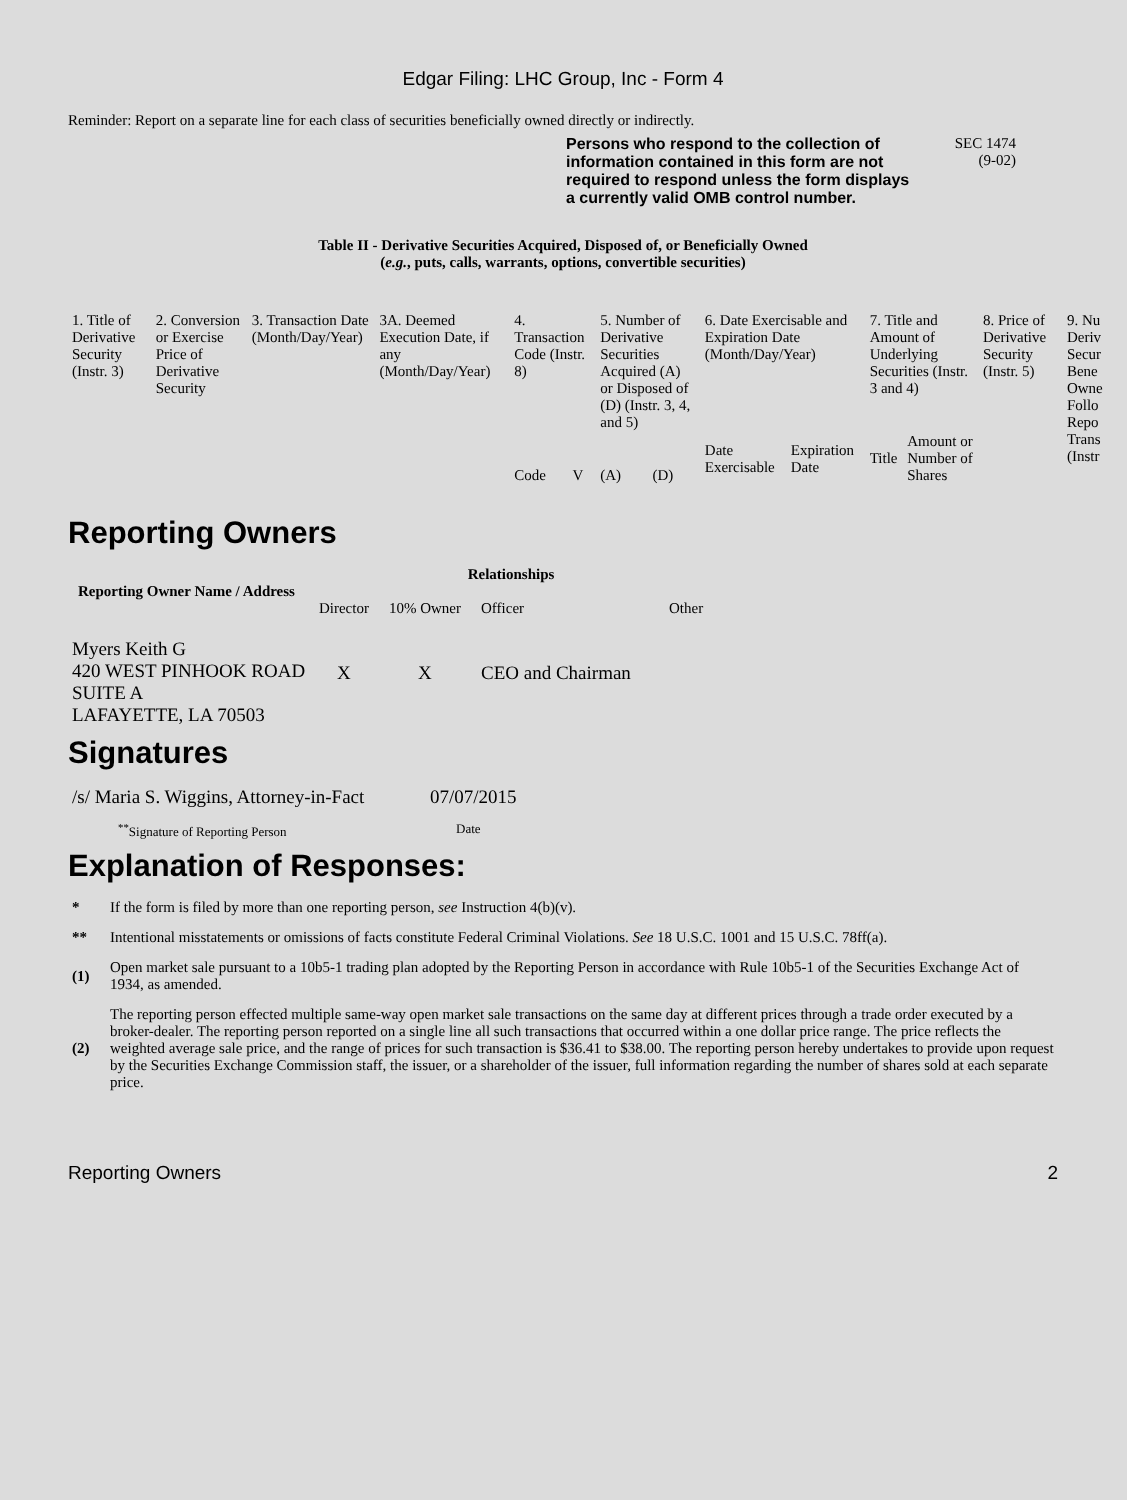Edgar Filing: LHC Group, Inc - Form 4
Reminder: Report on a separate line for each class of securities beneficially owned directly or indirectly.
Persons who respond to the collection of information contained in this form are not required to respond unless the form displays a currently valid OMB control number.
SEC 1474
(9-02)
Table II - Derivative Securities Acquired, Disposed of, or Beneficially Owned
(e.g., puts, calls, warrants, options, convertible securities)
| 1. Title of Derivative Security (Instr. 3) | 2. Conversion or Exercise Price of Derivative Security | 3. Transaction Date (Month/Day/Year) | 3A. Deemed Execution Date, if any (Month/Day/Year) | 4. Transaction Code (Instr. 8) | | 5. Number of Derivative Securities Acquired (A) or Disposed of (D) (Instr. 3, 4, and 5) | | 6. Date Exercisable and Expiration Date (Month/Day/Year) | | 7. Title and Amount of Underlying Securities (Instr. 3 and 4) | | 8. Price of Derivative Security (Instr. 5) | 9. Nu Deriv Secur Bene Owne Follo Repo Trans (Instr |
| | | | | Code | V | (A) | (D) | Date Exercisable | Expiration Date | Title | Amount or Number of Shares | | |
Reporting Owners
| Reporting Owner Name / Address | Relationships | | | |
| --- | --- | --- | --- | --- |
| | Director | 10% Owner | Officer | Other |
| Myers Keith G 420 WEST PINHOOK ROAD SUITE A LAFAYETTE, LA 70503 | X | X | CEO and Chairman | |
Signatures
| /s/ Maria S. Wiggins, Attorney-in-Fact | 07/07/2015 |
| <sup>**</sup> Signature of Reporting Person | Date |
Explanation of Responses:
| * | If the form is filed by more than one reporting person, see Instruction 4(b)(v). |
| ** | Intentional misstatements or omissions of facts constitute Federal Criminal Violations. See 18 U.S.C. 1001 and 15 U.S.C. 78ff(a). |
| (1) | Open market sale pursuant to a 10b5-1 trading plan adopted by the Reporting Person in accordance with Rule 10b5-1 of the Securities Exchange Act of 1934, as amended. |
| (2) | The reporting person effected multiple same-way open market sale transactions on the same day at different prices through a trade order executed by a broker-dealer. The reporting person reported on a single line all such transactions that occurred within a one dollar price range. The price reflects the weighted average sale price, and the range of prices for such transaction is $36.41 to $38.00. The reporting person hereby undertakes to provide upon request by the Securities Exchange Commission staff, the issuer, or a shareholder of the issuer, full information regarding the number of shares sold at each separate price. |
Reporting Owners 2